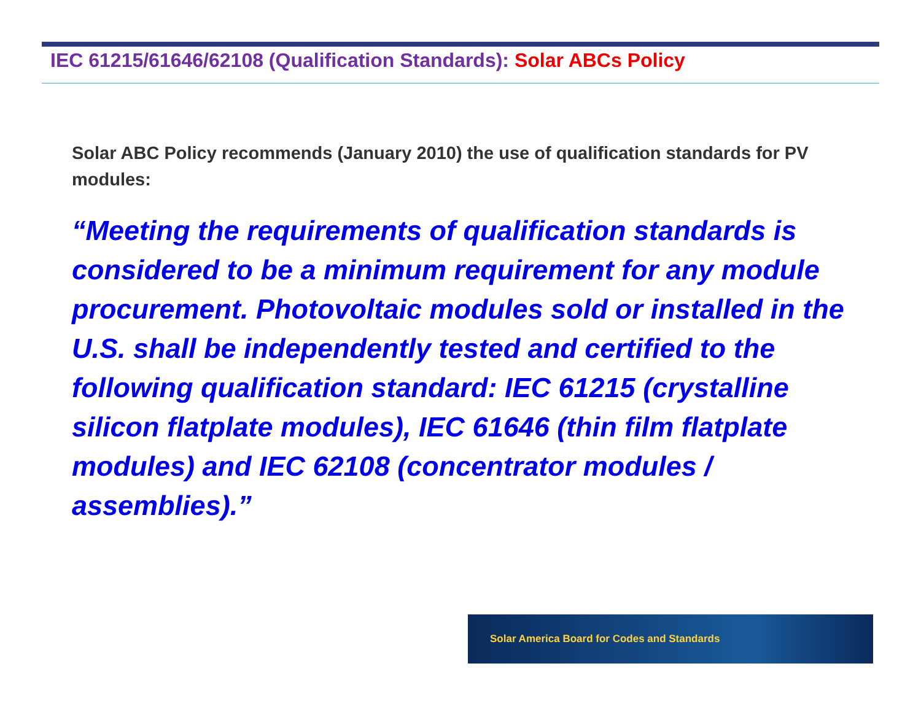IEC 61215/61646/62108 (Qualification Standards): Solar ABCs Policy
Solar ABC Policy recommends (January 2010) the use of qualification standards for PV modules:
“Meeting the requirements of qualification standards is considered to be a minimum requirement for any module procurement. Photovoltaic modules sold or installed in the U.S. shall be independently tested and certified to the following qualification standard: IEC 61215 (crystalline silicon flatplate modules), IEC 61646 (thin film flatplate modules) and IEC 62108 (concentrator modules / assemblies).”
Solar America Board for Codes and Standards